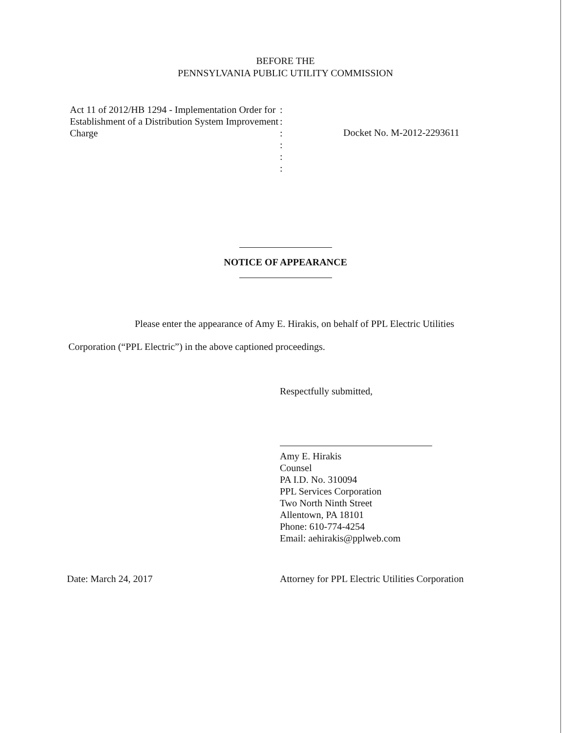BEFORE THE
PENNSYLVANIA PUBLIC UTILITY COMMISSION
Act 11 of 2012/HB 1294 - Implementation Order for Establishment of a Distribution System Improvement Charge
:
:
:
:
:
:
Docket No. M-2012-2293611
NOTICE OF APPEARANCE
Please enter the appearance of Amy E. Hirakis, on behalf of PPL Electric Utilities Corporation (“PPL Electric”) in the above captioned proceedings.
Respectfully submitted,
Amy E. Hirakis
Counsel
PA I.D. No. 310094
PPL Services Corporation
Two North Ninth Street
Allentown, PA 18101
Phone: 610-774-4254
Email: aehirakis@pplweb.com
Date: March 24, 2017 Attorney for PPL Electric Utilities Corporation